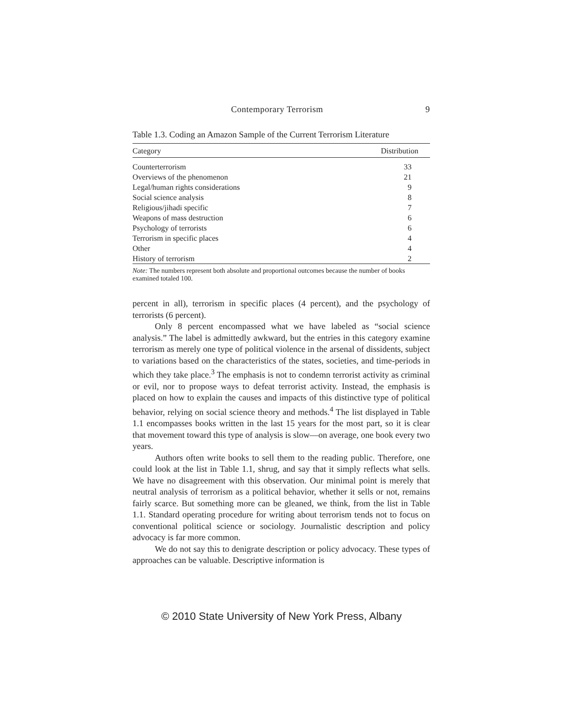Contemporary Terrorism 9
Table 1.3. Coding an Amazon Sample of the Current Terrorism Literature
| Category | Distribution |
| --- | --- |
| Counterterrorism | 33 |
| Overviews of the phenomenon | 21 |
| Legal/human rights considerations | 9 |
| Social science analysis | 8 |
| Religious/jihadi specific | 7 |
| Weapons of mass destruction | 6 |
| Psychology of terrorists | 6 |
| Terrorism in specific places | 4 |
| Other | 4 |
| History of terrorism | 2 |
Note: The numbers represent both absolute and proportional outcomes because the number of books examined totaled 100.
percent in all), terrorism in specific places (4 percent), and the psychology of terrorists (6 percent).
Only 8 percent encompassed what we have labeled as “social science analysis.” The label is admittedly awkward, but the entries in this category examine terrorism as merely one type of political violence in the arsenal of dissidents, subject to variations based on the characteristics of the states, societies, and time-periods in which they take place.<sup>3</sup> The emphasis is not to condemn terrorist activity as criminal or evil, nor to propose ways to defeat terrorist activity. Instead, the emphasis is placed on how to explain the causes and impacts of this distinctive type of political behavior, relying on social science theory and methods.<sup>4</sup> The list displayed in Table 1.1 encompasses books written in the last 15 years for the most part, so it is clear that movement toward this type of analysis is slow—on average, one book every two years.
Authors often write books to sell them to the reading public. Therefore, one could look at the list in Table 1.1, shrug, and say that it simply reflects what sells. We have no disagreement with this observation. Our minimal point is merely that neutral analysis of terrorism as a political behavior, whether it sells or not, remains fairly scarce. But something more can be gleaned, we think, from the list in Table 1.1. Standard operating procedure for writing about terrorism tends not to focus on conventional political science or sociology. Journalistic description and policy advocacy is far more common.
We do not say this to denigrate description or policy advocacy. These types of approaches can be valuable. Descriptive information is
© 2010 State University of New York Press, Albany